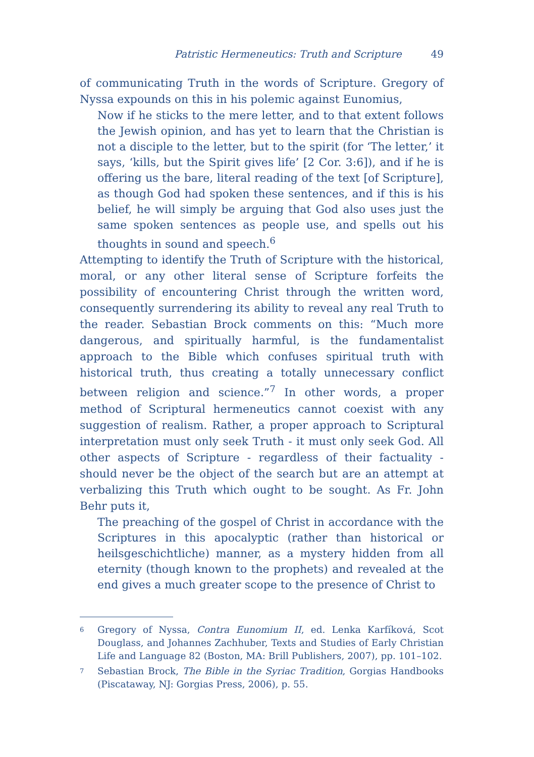Patristic Hermeneutics: Truth and Scripture 49
of communicating Truth in the words of Scripture. Gregory of Nyssa expounds on this in his polemic against Eunomius,
Now if he sticks to the mere letter, and to that extent follows the Jewish opinion, and has yet to learn that the Christian is not a disciple to the letter, but to the spirit (for ‘The letter,’ it says, ‘kills, but the Spirit gives life’ [2 Cor. 3:6]), and if he is offering us the bare, literal reading of the text [of Scripture], as though God had spoken these sentences, and if this is his belief, he will simply be arguing that God also uses just the same spoken sentences as people use, and spells out his thoughts in sound and speech.<sup>6</sup>
Attempting to identify the Truth of Scripture with the historical, moral, or any other literal sense of Scripture forfeits the possibility of encountering Christ through the written word, consequently surrendering its ability to reveal any real Truth to the reader. Sebastian Brock comments on this: “Much more dangerous, and spiritually harmful, is the fundamentalist approach to the Bible which confuses spiritual truth with historical truth, thus creating a totally unnecessary conflict between religion and science.”<sup>7</sup> In other words, a proper method of Scriptural hermeneutics cannot coexist with any suggestion of realism. Rather, a proper approach to Scriptural interpretation must only seek Truth - it must only seek God. All other aspects of Scripture - regardless of their factuality - should never be the object of the search but are an attempt at verbalizing this Truth which ought to be sought. As Fr. John Behr puts it,
The preaching of the gospel of Christ in accordance with the Scriptures in this apocalyptic (rather than historical or heilsgeschichtliche) manner, as a mystery hidden from all eternity (though known to the prophets) and revealed at the end gives a much greater scope to the presence of Christ to
6
Gregory of Nyssa, Contra Eunomium II, ed. Lenka Karfíková, Scot Douglass, and Johannes Zachhuber, Texts and Studies of Early Christian Life and Language 82 (Boston, MA: Brill Publishers, 2007), pp. 101–102.
7
Sebastian Brock, The Bible in the Syriac Tradition, Gorgias Handbooks (Piscataway, NJ: Gorgias Press, 2006), p. 55.